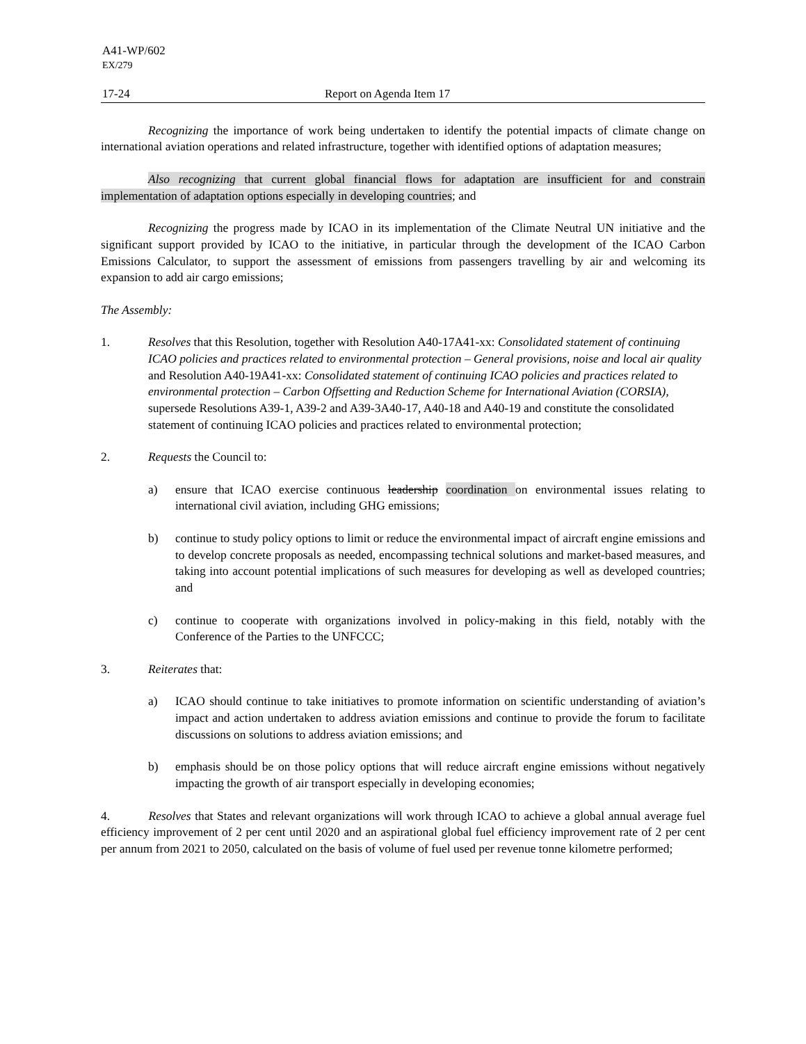A41-WP/602
EX/279
17-24 Report on Agenda Item 17
Recognizing the importance of work being undertaken to identify the potential impacts of climate change on international aviation operations and related infrastructure, together with identified options of adaptation measures;
Also recognizing that current global financial flows for adaptation are insufficient for and constrain implementation of adaptation options especially in developing countries; and
Recognizing the progress made by ICAO in its implementation of the Climate Neutral UN initiative and the significant support provided by ICAO to the initiative, in particular through the development of the ICAO Carbon Emissions Calculator, to support the assessment of emissions from passengers travelling by air and welcoming its expansion to add air cargo emissions;
The Assembly:
1. Resolves that this Resolution, together with Resolution A40-17A41-xx: Consolidated statement of continuing ICAO policies and practices related to environmental protection – General provisions, noise and local air quality and Resolution A40-19A41-xx: Consolidated statement of continuing ICAO policies and practices related to environmental protection – Carbon Offsetting and Reduction Scheme for International Aviation (CORSIA), supersede Resolutions A39-1, A39-2 and A39-3A40-17, A40-18 and A40-19 and constitute the consolidated statement of continuing ICAO policies and practices related to environmental protection;
2. Requests the Council to:
a) ensure that ICAO exercise continuous leadership coordination on environmental issues relating to international civil aviation, including GHG emissions;
b) continue to study policy options to limit or reduce the environmental impact of aircraft engine emissions and to develop concrete proposals as needed, encompassing technical solutions and market-based measures, and taking into account potential implications of such measures for developing as well as developed countries; and
c) continue to cooperate with organizations involved in policy-making in this field, notably with the Conference of the Parties to the UNFCCC;
3. Reiterates that:
a) ICAO should continue to take initiatives to promote information on scientific understanding of aviation’s impact and action undertaken to address aviation emissions and continue to provide the forum to facilitate discussions on solutions to address aviation emissions; and
b) emphasis should be on those policy options that will reduce aircraft engine emissions without negatively impacting the growth of air transport especially in developing economies;
4. Resolves that States and relevant organizations will work through ICAO to achieve a global annual average fuel efficiency improvement of 2 per cent until 2020 and an aspirational global fuel efficiency improvement rate of 2 per cent per annum from 2021 to 2050, calculated on the basis of volume of fuel used per revenue tonne kilometre performed;